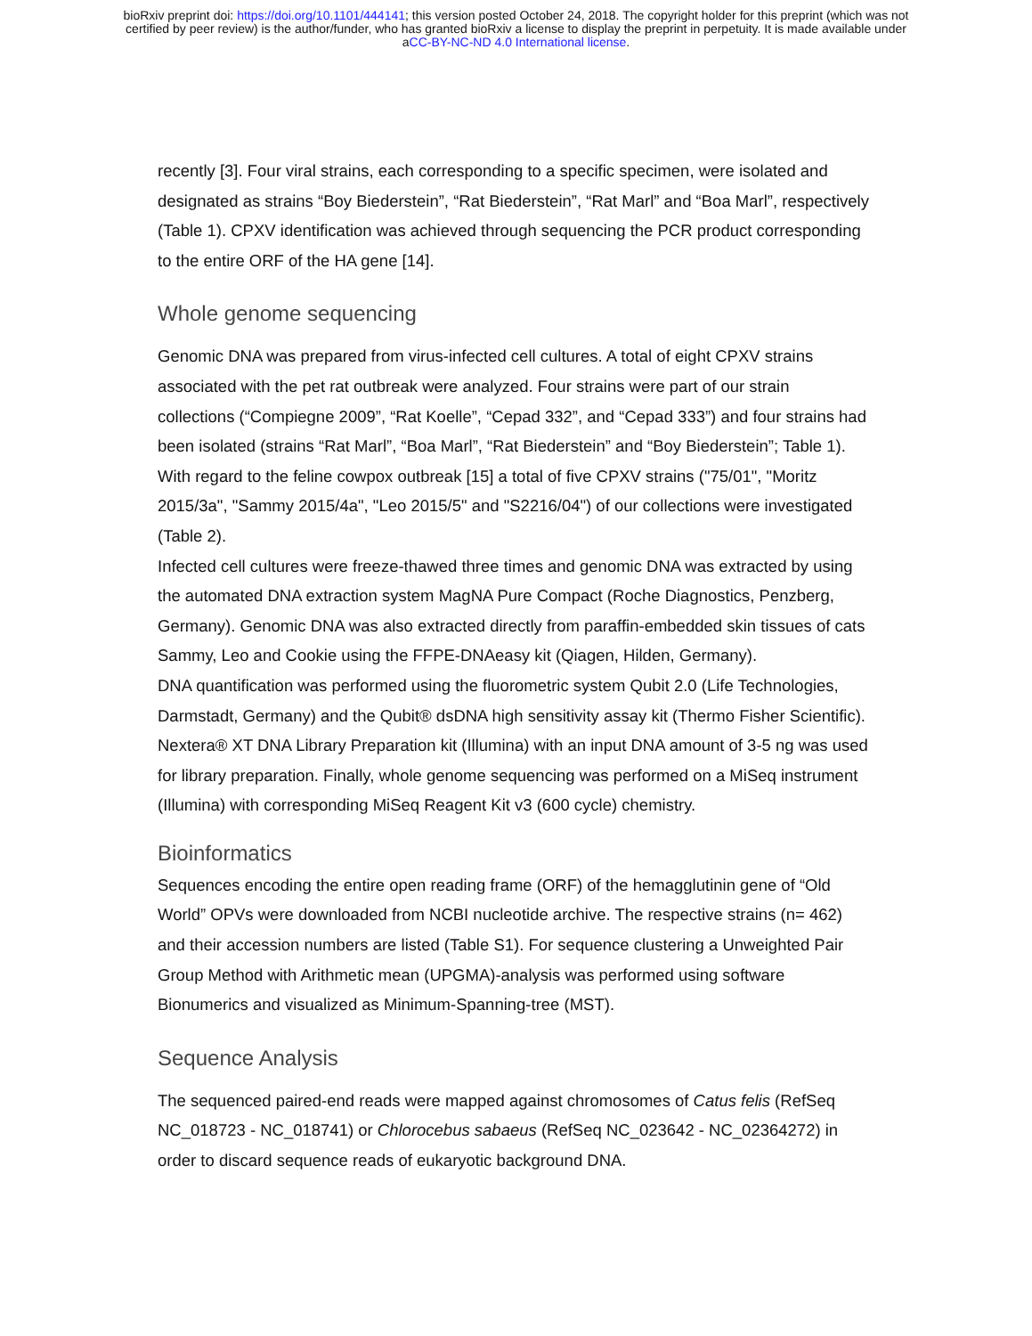bioRxiv preprint doi: https://doi.org/10.1101/444141; this version posted October 24, 2018. The copyright holder for this preprint (which was not
certified by peer review) is the author/funder, who has granted bioRxiv a license to display the preprint in perpetuity. It is made available under
aCC-BY-NC-ND 4.0 International license.
recently [3]. Four viral strains, each corresponding to a specific specimen, were isolated and designated as strains “Boy Biederstein”, “Rat Biederstein”, “Rat Marl” and “Boa Marl”, respectively (Table 1). CPXV identification was achieved through sequencing the PCR product corresponding to the entire ORF of the HA gene [14].
Whole genome sequencing
Genomic DNA was prepared from virus-infected cell cultures. A total of eight CPXV strains associated with the pet rat outbreak were analyzed. Four strains were part of our strain collections (“Compiegne 2009”, “Rat Koelle”, “Cepad 332”, and “Cepad 333”) and four strains had been isolated (strains “Rat Marl”, “Boa Marl”, “Rat Biederstein” and “Boy Biederstein”; Table 1). With regard to the feline cowpox outbreak [15] a total of five CPXV strains ("75/01", "Moritz 2015/3a", "Sammy 2015/4a", "Leo 2015/5" and "S2216/04") of our collections were investigated (Table 2).
Infected cell cultures were freeze-thawed three times and genomic DNA was extracted by using the automated DNA extraction system MagNA Pure Compact (Roche Diagnostics, Penzberg, Germany). Genomic DNA was also extracted directly from paraffin-embedded skin tissues of cats Sammy, Leo and Cookie using the FFPE-DNAeasy kit (Qiagen, Hilden, Germany).
DNA quantification was performed using the fluorometric system Qubit 2.0 (Life Technologies, Darmstadt, Germany) and the Qubit® dsDNA high sensitivity assay kit (Thermo Fisher Scientific). Nextera® XT DNA Library Preparation kit (Illumina) with an input DNA amount of 3-5 ng was used for library preparation. Finally, whole genome sequencing was performed on a MiSeq instrument (Illumina) with corresponding MiSeq Reagent Kit v3 (600 cycle) chemistry.
Bioinformatics
Sequences encoding the entire open reading frame (ORF) of the hemagglutinin gene of “Old World” OPVs were downloaded from NCBI nucleotide archive. The respective strains (n= 462) and their accession numbers are listed (Table S1). For sequence clustering a Unweighted Pair Group Method with Arithmetic mean (UPGMA)-analysis was performed using software Bionumerics and visualized as Minimum-Spanning-tree (MST).
Sequence Analysis
The sequenced paired-end reads were mapped against chromosomes of Catus felis (RefSeq NC_018723 - NC_018741) or Chlorocebus sabaeus (RefSeq NC_023642 - NC_02364272) in order to discard sequence reads of eukaryotic background DNA.